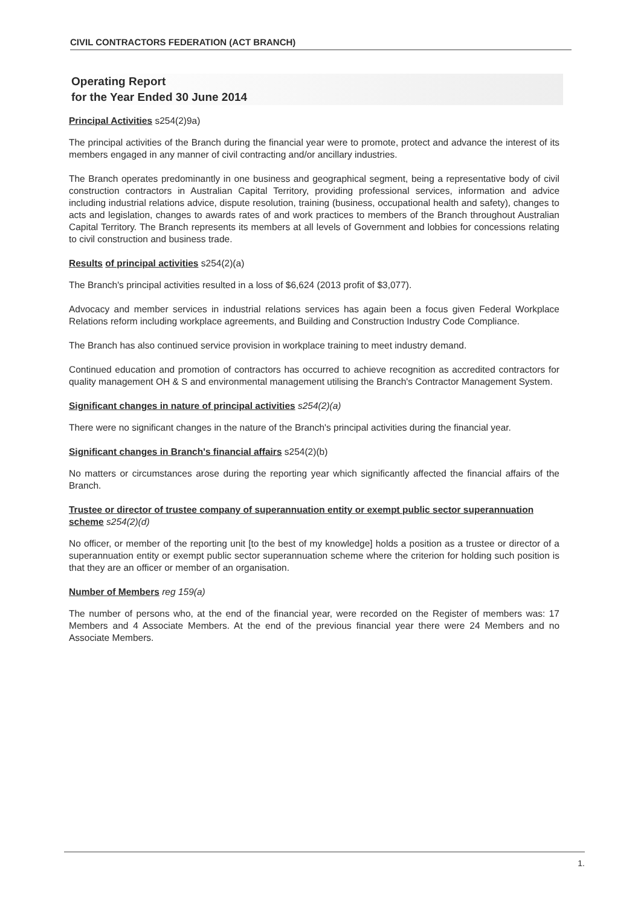CIVIL CONTRACTORS FEDERATION (ACT BRANCH)
Operating Report
for the Year Ended 30 June 2014
Principal Activities s254(2)9a)
The principal activities of the Branch during the financial year were to promote, protect and advance the interest of its members engaged in any manner of civil contracting and/or ancillary industries.
The Branch operates predominantly in one business and geographical segment, being a representative body of civil construction contractors in Australian Capital Territory, providing professional services, information and advice including industrial relations advice, dispute resolution, training (business, occupational health and safety), changes to acts and legislation, changes to awards rates of and work practices to members of the Branch throughout Australian Capital Territory. The Branch represents its members at all levels of Government and lobbies for concessions relating to civil construction and business trade.
Results of principal activities s254(2)(a)
The Branch's principal activities resulted in a loss of $6,624 (2013 profit of $3,077).
Advocacy and member services in industrial relations services has again been a focus given Federal Workplace Relations reform including workplace agreements, and Building and Construction Industry Code Compliance.
The Branch has also continued service provision in workplace training to meet industry demand.
Continued education and promotion of contractors has occurred to achieve recognition as accredited contractors for quality management OH & S and environmental management utilising the Branch's Contractor Management System.
Significant changes in nature of principal activities s254(2)(a)
There were no significant changes in the nature of the Branch's principal activities during the financial year.
Significant changes in Branch's financial affairs s254(2)(b)
No matters or circumstances arose during the reporting year which significantly affected the financial affairs of the Branch.
Trustee or director of trustee company of superannuation entity or exempt public sector superannuation scheme s254(2)(d)
No officer, or member of the reporting unit [to the best of my knowledge] holds a position as a trustee or director of a superannuation entity or exempt public sector superannuation scheme where the criterion for holding such position is that they are an officer or member of an organisation.
Number of Members reg 159(a)
The number of persons who, at the end of the financial year, were recorded on the Register of members was: 17 Members and 4 Associate Members. At the end of the previous financial year there were 24 Members and no Associate Members.
1.